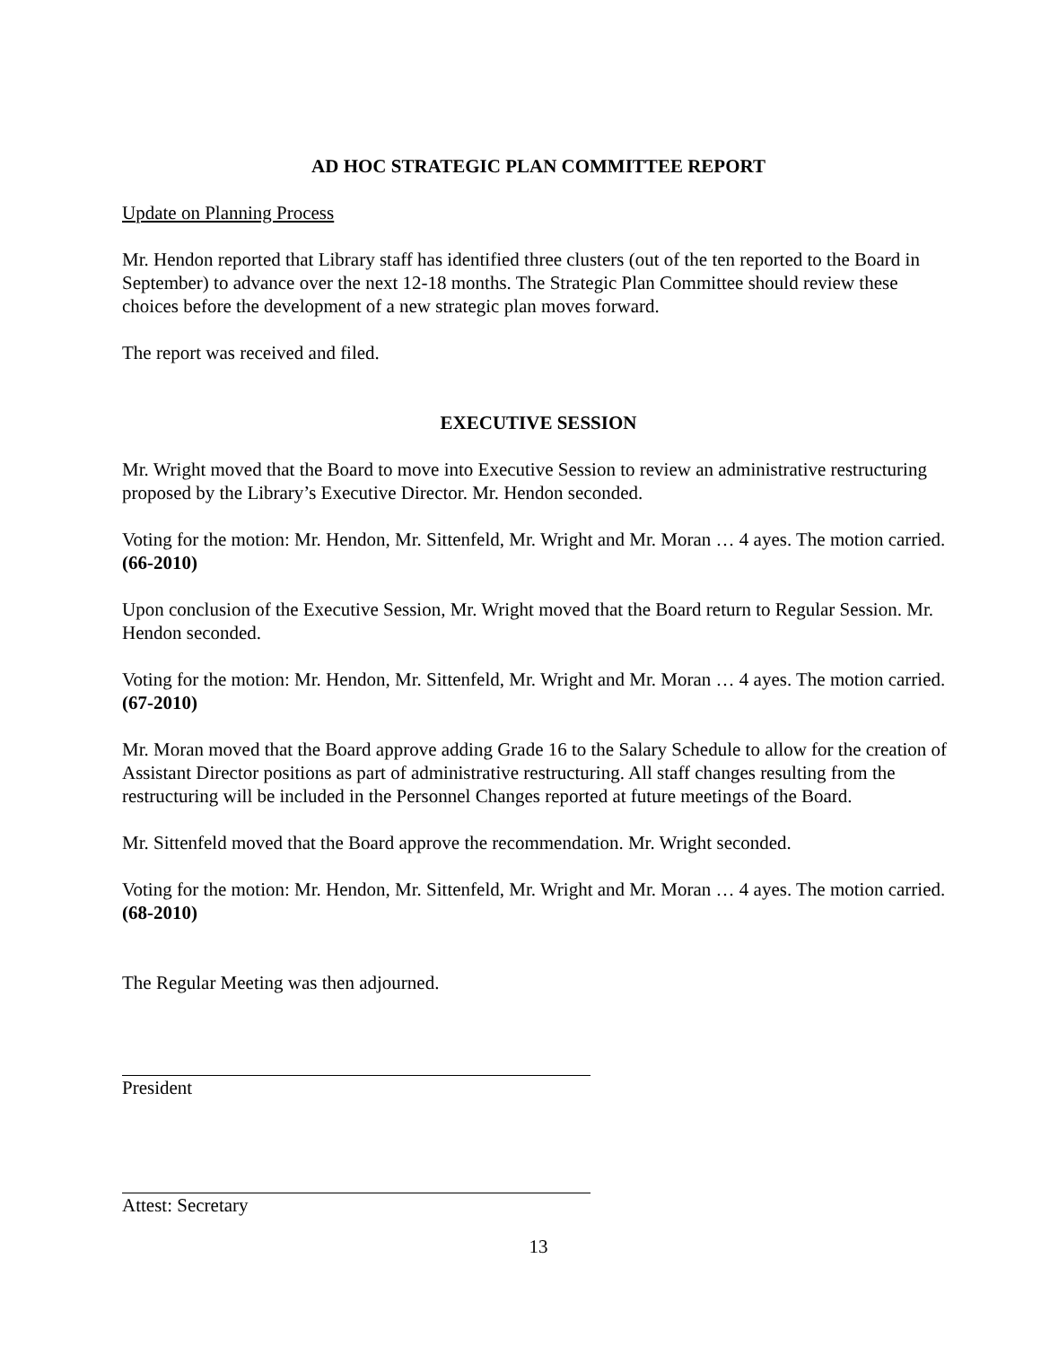AD HOC STRATEGIC PLAN COMMITTEE REPORT
Update on Planning Process
Mr. Hendon reported that Library staff has identified three clusters (out of the ten reported to the Board in September) to advance over the next 12-18 months. The Strategic Plan Committee should review these choices before the development of a new strategic plan moves forward.
The report was received and filed.
EXECUTIVE SESSION
Mr. Wright moved that the Board to move into Executive Session to review an administrative restructuring proposed by the Library’s Executive Director. Mr. Hendon seconded.
Voting for the motion: Mr. Hendon, Mr. Sittenfeld, Mr. Wright and Mr. Moran … 4 ayes. The motion carried. (66-2010)
Upon conclusion of the Executive Session, Mr. Wright moved that the Board return to Regular Session. Mr. Hendon seconded.
Voting for the motion: Mr. Hendon, Mr. Sittenfeld, Mr. Wright and Mr. Moran … 4 ayes. The motion carried. (67-2010)
Mr. Moran moved that the Board approve adding Grade 16 to the Salary Schedule to allow for the creation of Assistant Director positions as part of administrative restructuring. All staff changes resulting from the restructuring will be included in the Personnel Changes reported at future meetings of the Board.
Mr. Sittenfeld moved that the Board approve the recommendation. Mr. Wright seconded.
Voting for the motion: Mr. Hendon, Mr. Sittenfeld, Mr. Wright and Mr. Moran … 4 ayes. The motion carried. (68-2010)
The Regular Meeting was then adjourned.
President
Attest: Secretary
13